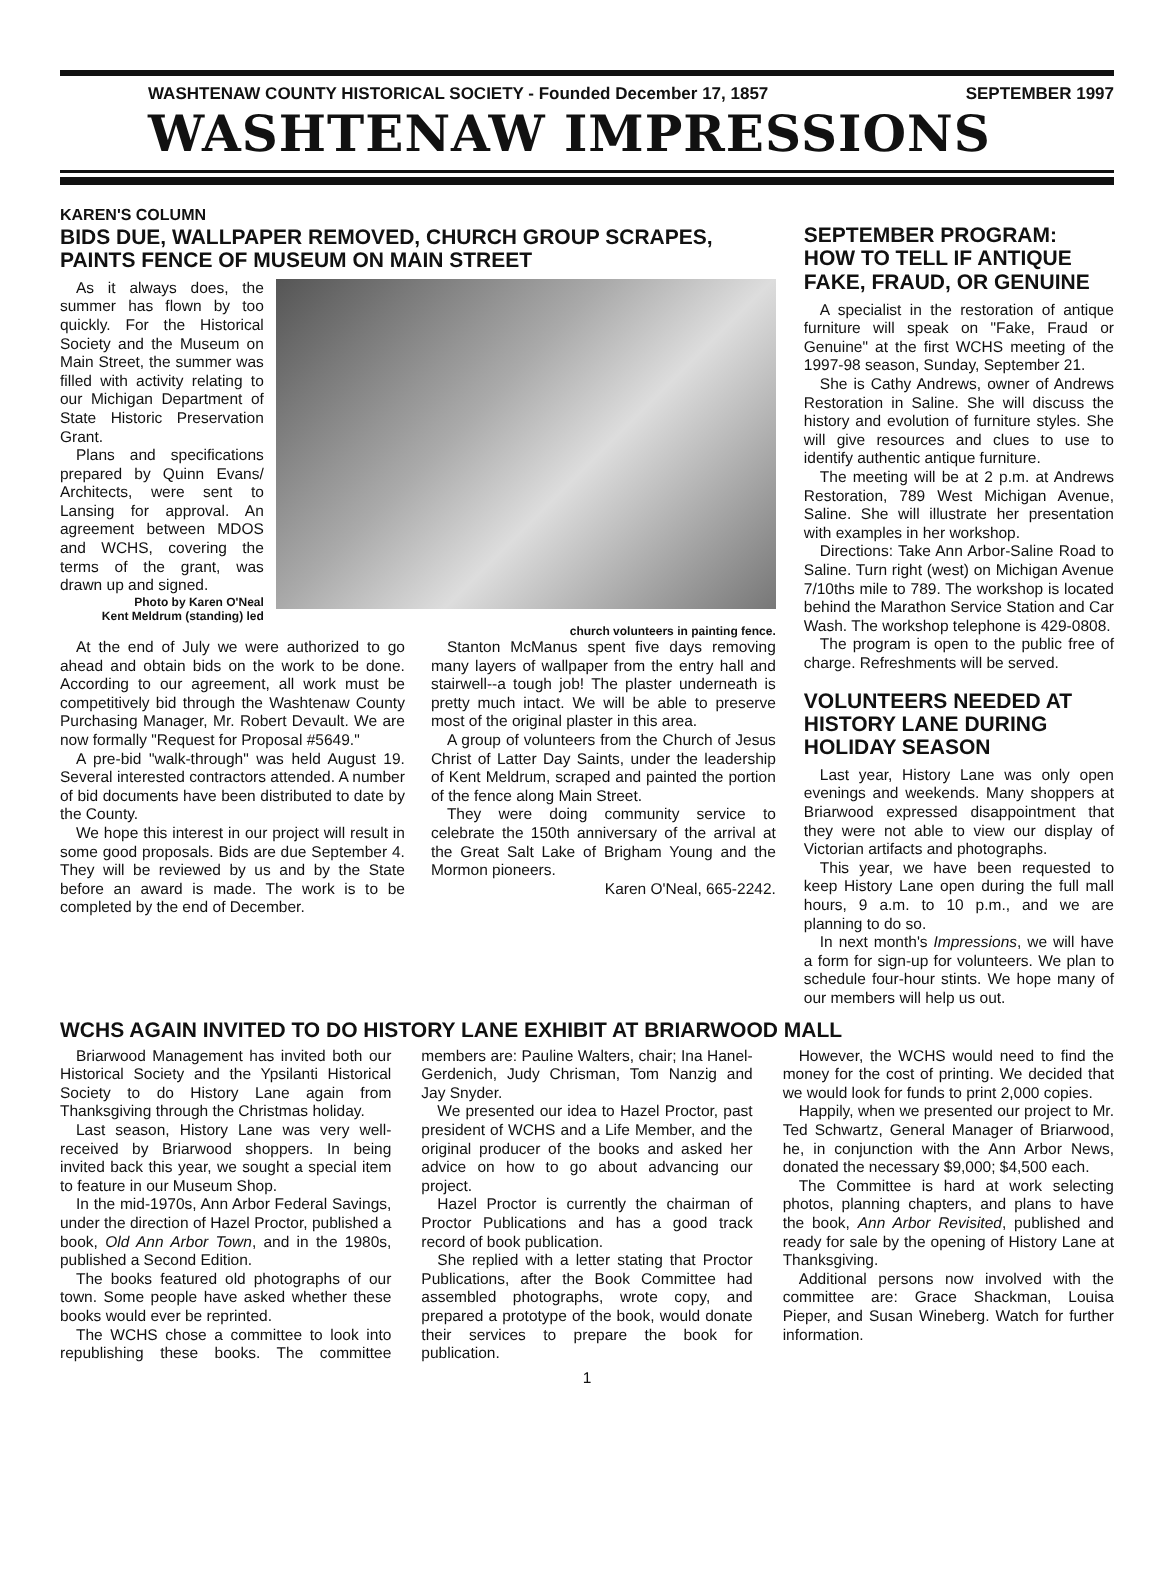WASHTENAW COUNTY HISTORICAL SOCIETY - Founded December 17, 1857 SEPTEMBER 1997
WASHTENAW IMPRESSIONS
KAREN'S COLUMN
BIDS DUE, WALLPAPER REMOVED, CHURCH GROUP SCRAPES, PAINTS FENCE OF MUSEUM ON MAIN STREET
As it always does, the summer has flown by too quickly. For the Historical Society and the Museum on Main Street, the summer was filled with activity relating to our Michigan Department of State Historic Preservation Grant.
Plans and specifications prepared by Quinn Evans/ Architects, were sent to Lansing for approval. An agreement between MDOS and WCHS, covering the terms of the grant, was drawn up and signed.
Photo by Karen O'Neal
Kent Meldrum (standing) led church volunteers in painting fence.
At the end of July we were authorized to go ahead and obtain bids on the work to be done. According to our agreement, all work must be competitively bid through the Washtenaw County Purchasing Manager, Mr. Robert Devault. We are now formally "Request for Proposal #5649."
A pre-bid "walk-through" was held August 19. Several interested contractors attended. A number of bid documents have been distributed to date by the County.
We hope this interest in our project will result in some good proposals. Bids are due September 4. They will be reviewed by us and by the State before an award is made. The work is to be completed by the end of December.
Stanton McManus spent five days removing many layers of wallpaper from the entry hall and stairwell--a tough job! The plaster underneath is pretty much intact. We will be able to preserve most of the original plaster in this area.
A group of volunteers from the Church of Jesus Christ of Latter Day Saints, under the leadership of Kent Meldrum, scraped and painted the portion of the fence along Main Street.
They were doing community service to celebrate the 150th anniversary of the arrival at the Great Salt Lake of Brigham Young and the Mormon pioneers.
Karen O'Neal, 665-2242.
SEPTEMBER PROGRAM: HOW TO TELL IF ANTIQUE FAKE, FRAUD, OR GENUINE
A specialist in the restoration of antique furniture will speak on "Fake, Fraud or Genuine" at the first WCHS meeting of the 1997-98 season, Sunday, September 21.
She is Cathy Andrews, owner of Andrews Restoration in Saline. She will discuss the history and evolution of furniture styles. She will give resources and clues to use to identify authentic antique furniture.
The meeting will be at 2 p.m. at Andrews Restoration, 789 West Michigan Avenue, Saline. She will illustrate her presentation with examples in her workshop.
Directions: Take Ann Arbor-Saline Road to Saline. Turn right (west) on Michigan Avenue 7/10ths mile to 789. The workshop is located behind the Marathon Service Station and Car Wash. The workshop telephone is 429-0808.
The program is open to the public free of charge. Refreshments will be served.
VOLUNTEERS NEEDED AT HISTORY LANE DURING HOLIDAY SEASON
Last year, History Lane was only open evenings and weekends. Many shoppers at Briarwood expressed disappointment that they were not able to view our display of Victorian artifacts and photographs.
This year, we have been requested to keep History Lane open during the full mall hours, 9 a.m. to 10 p.m., and we are planning to do so.
In next month's Impressions, we will have a form for sign-up for volunteers. We plan to schedule four-hour stints. We hope many of our members will help us out.
WCHS AGAIN INVITED TO DO HISTORY LANE EXHIBIT AT BRIARWOOD MALL
Briarwood Management has invited both our Historical Society and the Ypsilanti Historical Society to do History Lane again from Thanksgiving through the Christmas holiday.
Last season, History Lane was very well-received by Briarwood shoppers. In being invited back this year, we sought a special item to feature in our Museum Shop.
In the mid-1970s, Ann Arbor Federal Savings, under the direction of Hazel Proctor, published a book, Old Ann Arbor Town, and in the 1980s, published a Second Edition.
The books featured old photographs of our town. Some people have asked whether these books would ever be reprinted.
The WCHS chose a committee to look into republishing these books. The committee members are: Pauline Walters, chair; Ina Hanel-Gerdenich, Judy Chrisman, Tom Nanzig and Jay Snyder.
We presented our idea to Hazel Proctor, past president of WCHS and a Life Member, and the original producer of the books and asked her advice on how to go about advancing our project.
Hazel Proctor is currently the chairman of Proctor Publications and has a good track record of book publication.
She replied with a letter stating that Proctor Publications, after the Book Committee had assembled photographs, wrote copy, and prepared a prototype of the book, would donate their services to prepare the book for publication.
However, the WCHS would need to find the money for the cost of printing. We decided that we would look for funds to print 2,000 copies.
Happily, when we presented our project to Mr. Ted Schwartz, General Manager of Briarwood, he, in conjunction with the Ann Arbor News, donated the necessary $9,000; $4,500 each.
The Committee is hard at work selecting photos, planning chapters, and plans to have the book, Ann Arbor Revisited, published and ready for sale by the opening of History Lane at Thanksgiving.
Additional persons now involved with the committee are: Grace Shackman, Louisa Pieper, and Susan Wineberg. Watch for further information.
1